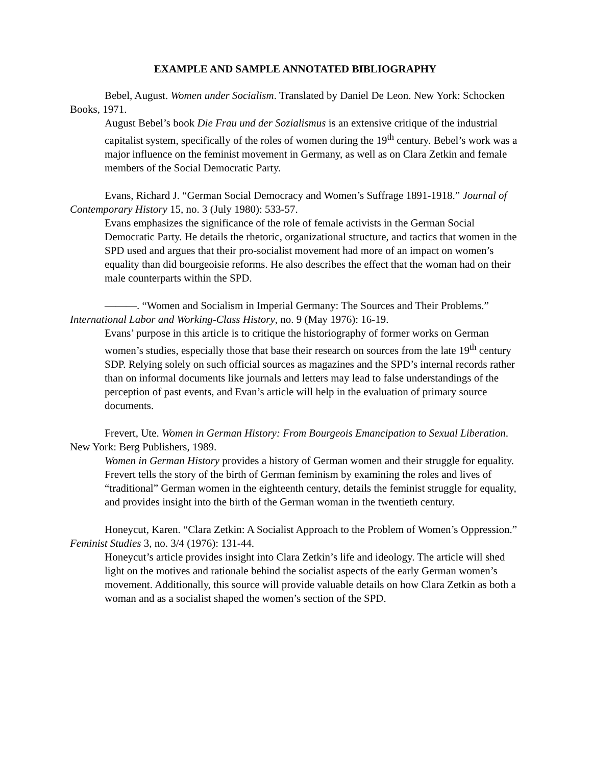EXAMPLE AND SAMPLE ANNOTATED BIBLIOGRAPHY
Bebel, August. Women under Socialism. Translated by Daniel De Leon. New York: Schocken Books, 1971.
August Bebel’s book Die Frau und der Sozialismus is an extensive critique of the industrial capitalist system, specifically of the roles of women during the 19<sup>th</sup> century. Bebel’s work was a major influence on the feminist movement in Germany, as well as on Clara Zetkin and female members of the Social Democratic Party.
Evans, Richard J. “German Social Democracy and Women’s Suffrage 1891-1918.” Journal of Contemporary History 15, no. 3 (July 1980): 533-57.
Evans emphasizes the significance of the role of female activists in the German Social Democratic Party. He details the rhetoric, organizational structure, and tactics that women in the SPD used and argues that their pro-socialist movement had more of an impact on women’s equality than did bourgeoisie reforms. He also describes the effect that the woman had on their male counterparts within the SPD.
———. “Women and Socialism in Imperial Germany: The Sources and Their Problems.” International Labor and Working-Class History, no. 9 (May 1976): 16-19.
Evans’ purpose in this article is to critique the historiography of former works on German women’s studies, especially those that base their research on sources from the late 19<sup>th</sup> century SDP. Relying solely on such official sources as magazines and the SPD’s internal records rather than on informal documents like journals and letters may lead to false understandings of the perception of past events, and Evan’s article will help in the evaluation of primary source documents.
Frevert, Ute. Women in German History: From Bourgeois Emancipation to Sexual Liberation. New York: Berg Publishers, 1989.
Women in German History provides a history of German women and their struggle for equality. Frevert tells the story of the birth of German feminism by examining the roles and lives of “traditional” German women in the eighteenth century, details the feminist struggle for equality, and provides insight into the birth of the German woman in the twentieth century.
Honeycut, Karen. “Clara Zetkin: A Socialist Approach to the Problem of Women’s Oppression.” Feminist Studies 3, no. 3/4 (1976): 131-44.
Honeycut’s article provides insight into Clara Zetkin’s life and ideology. The article will shed light on the motives and rationale behind the socialist aspects of the early German women’s movement. Additionally, this source will provide valuable details on how Clara Zetkin as both a woman and as a socialist shaped the women’s section of the SPD.